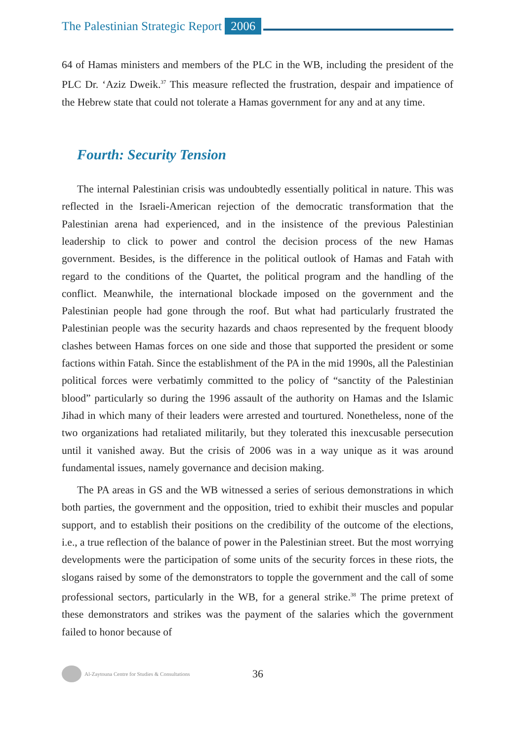The Palestinian Strategic Report 2006
64 of Hamas ministers and members of the PLC in the WB, including the president of the PLC Dr. ‘Aziz Dweik.<sup>37</sup> This measure reflected the frustration, despair and impatience of the Hebrew state that could not tolerate a Hamas government for any and at any time.
Fourth: Security Tension
The internal Palestinian crisis was undoubtedly essentially political in nature. This was reflected in the Israeli-American rejection of the democratic transformation that the Palestinian arena had experienced, and in the insistence of the previous Palestinian leadership to click to power and control the decision process of the new Hamas government. Besides, is the difference in the political outlook of Hamas and Fatah with regard to the conditions of the Quartet, the political program and the handling of the conflict. Meanwhile, the international blockade imposed on the government and the Palestinian people had gone through the roof. But what had particularly frustrated the Palestinian people was the security hazards and chaos represented by the frequent bloody clashes between Hamas forces on one side and those that supported the president or some factions within Fatah. Since the establishment of the PA in the mid 1990s, all the Palestinian political forces were verbatimly committed to the policy of “sanctity of the Palestinian blood” particularly so during the 1996 assault of the authority on Hamas and the Islamic Jihad in which many of their leaders were arrested and tourtured. Nonetheless, none of the two organizations had retaliated militarily, but they tolerated this inexcusable persecution until it vanished away. But the crisis of 2006 was in a way unique as it was around fundamental issues, namely governance and decision making.
The PA areas in GS and the WB witnessed a series of serious demonstrations in which both parties, the government and the opposition, tried to exhibit their muscles and popular support, and to establish their positions on the credibility of the outcome of the elections, i.e., a true reflection of the balance of power in the Palestinian street. But the most worrying developments were the participation of some units of the security forces in these riots, the slogans raised by some of the demonstrators to topple the government and the call of some professional sectors, particularly in the WB, for a general strike.<sup>38</sup> The prime pretext of these demonstrators and strikes was the payment of the salaries which the government failed to honor because of
Al-Zaytouna Centre for Studies & Consultations 36